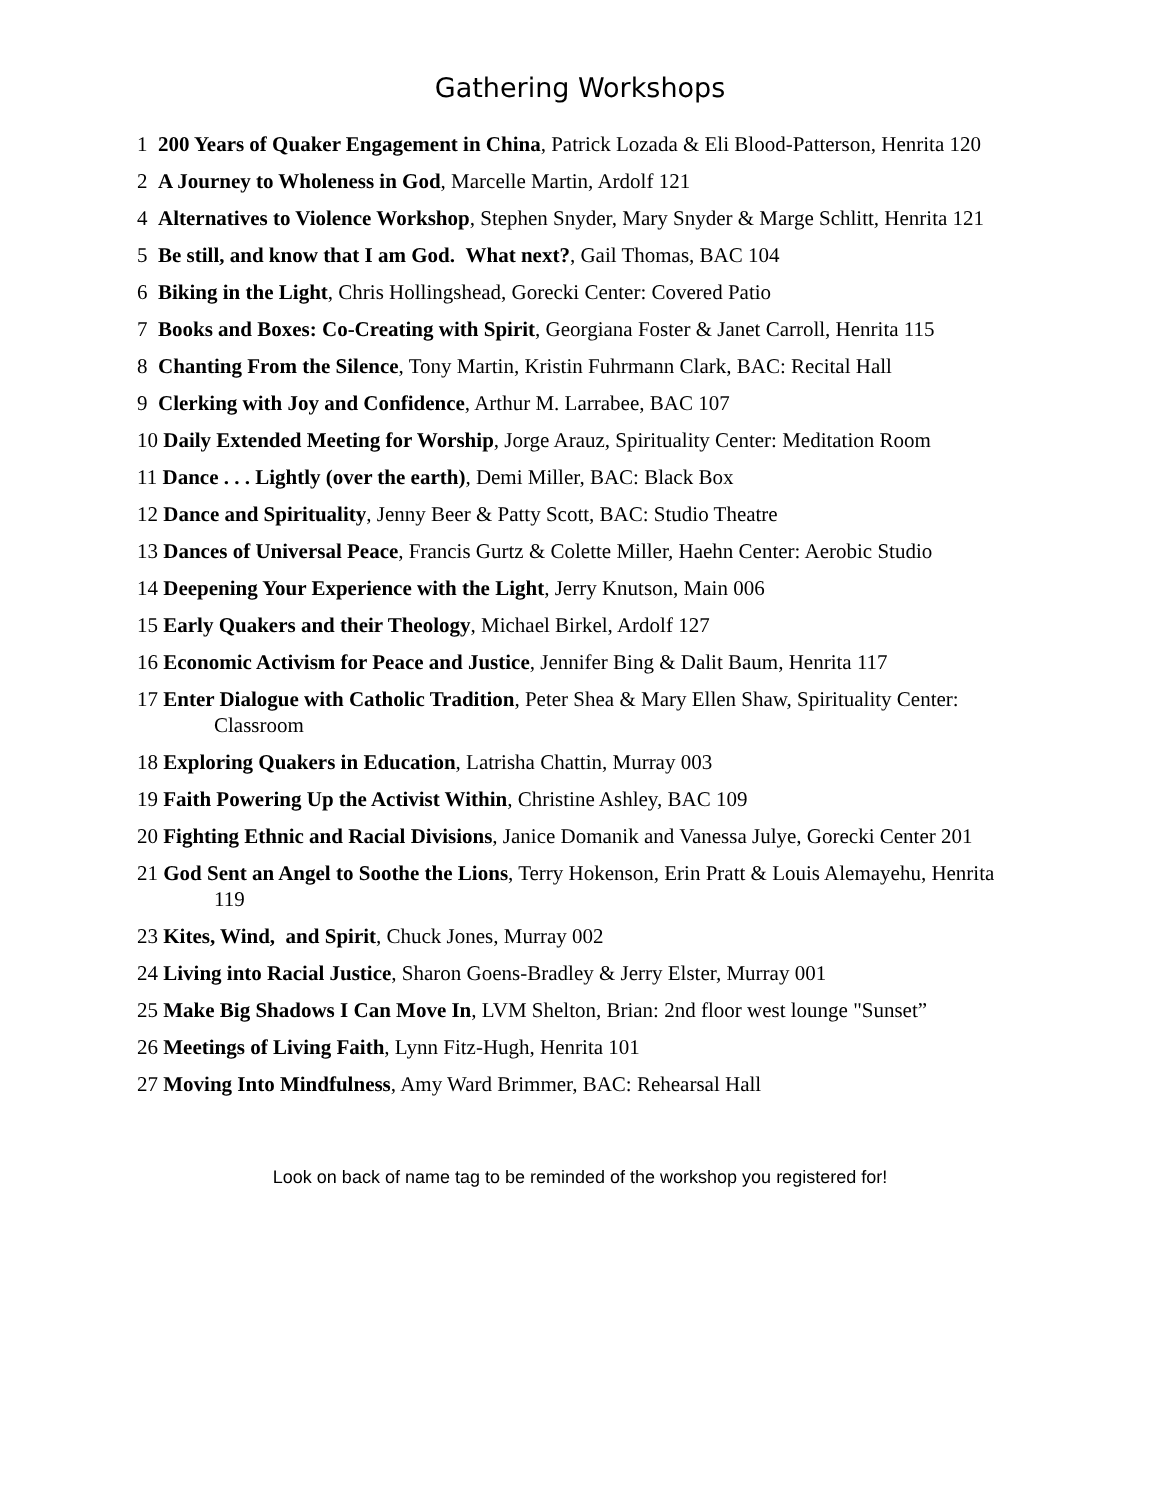Gathering Workshops
1 200 Years of Quaker Engagement in China, Patrick Lozada & Eli Blood-Patterson, Henrita 120
2 A Journey to Wholeness in God, Marcelle Martin, Ardolf 121
4 Alternatives to Violence Workshop, Stephen Snyder, Mary Snyder & Marge Schlitt, Henrita 121
5 Be still, and know that I am God. What next?, Gail Thomas, BAC 104
6 Biking in the Light, Chris Hollingshead, Gorecki Center: Covered Patio
7 Books and Boxes: Co-Creating with Spirit, Georgiana Foster & Janet Carroll, Henrita 115
8 Chanting From the Silence, Tony Martin, Kristin Fuhrmann Clark, BAC: Recital Hall
9 Clerking with Joy and Confidence, Arthur M. Larrabee, BAC 107
10 Daily Extended Meeting for Worship, Jorge Arauz, Spirituality Center: Meditation Room
11 Dance . . . Lightly (over the earth), Demi Miller, BAC: Black Box
12 Dance and Spirituality, Jenny Beer & Patty Scott, BAC: Studio Theatre
13 Dances of Universal Peace, Francis Gurtz & Colette Miller, Haehn Center: Aerobic Studio
14 Deepening Your Experience with the Light, Jerry Knutson, Main 006
15 Early Quakers and their Theology, Michael Birkel, Ardolf 127
16 Economic Activism for Peace and Justice, Jennifer Bing & Dalit Baum, Henrita 117
17 Enter Dialogue with Catholic Tradition, Peter Shea & Mary Ellen Shaw, Spirituality Center: Classroom
18 Exploring Quakers in Education, Latrisha Chattin, Murray 003
19 Faith Powering Up the Activist Within, Christine Ashley, BAC 109
20 Fighting Ethnic and Racial Divisions, Janice Domanik and Vanessa Julye, Gorecki Center 201
21 God Sent an Angel to Soothe the Lions, Terry Hokenson, Erin Pratt & Louis Alemayehu, Henrita 119
23 Kites, Wind, and Spirit, Chuck Jones, Murray 002
24 Living into Racial Justice, Sharon Goens-Bradley & Jerry Elster, Murray 001
25 Make Big Shadows I Can Move In, LVM Shelton, Brian: 2nd floor west lounge "Sunset”
26 Meetings of Living Faith, Lynn Fitz-Hugh, Henrita 101
27 Moving Into Mindfulness, Amy Ward Brimmer, BAC: Rehearsal Hall
Look on back of name tag to be reminded of the workshop you registered for!